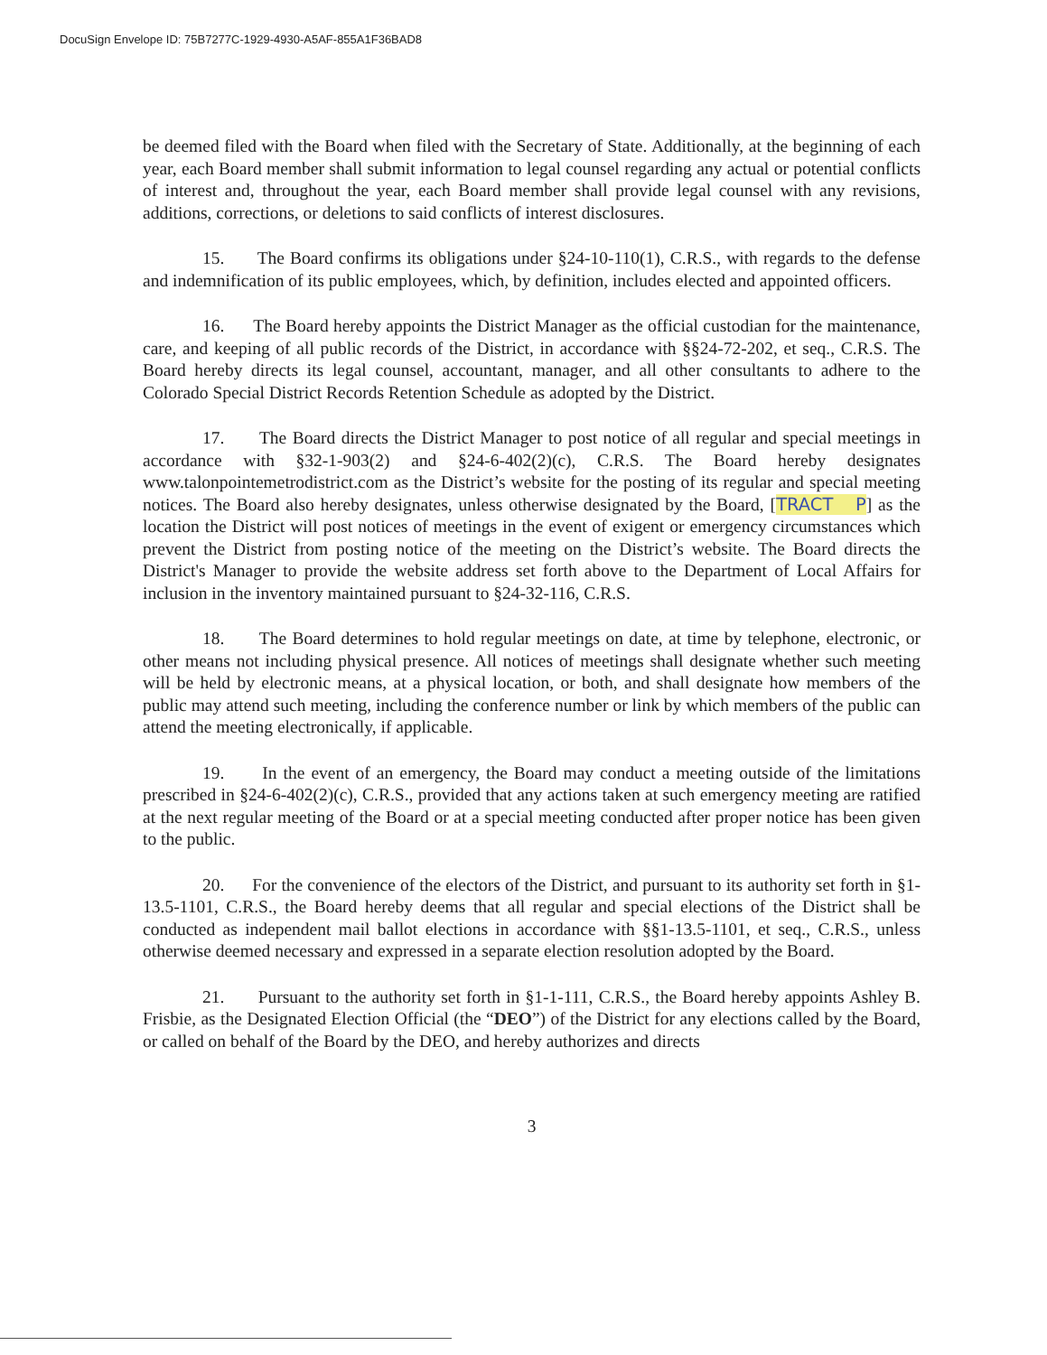DocuSign Envelope ID: 75B7277C-1929-4930-A5AF-855A1F36BAD8
be deemed filed with the Board when filed with the Secretary of State. Additionally, at the beginning of each year, each Board member shall submit information to legal counsel regarding any actual or potential conflicts of interest and, throughout the year, each Board member shall provide legal counsel with any revisions, additions, corrections, or deletions to said conflicts of interest disclosures.
15. The Board confirms its obligations under §24-10-110(1), C.R.S., with regards to the defense and indemnification of its public employees, which, by definition, includes elected and appointed officers.
16. The Board hereby appoints the District Manager as the official custodian for the maintenance, care, and keeping of all public records of the District, in accordance with §§24-72-202, et seq., C.R.S. The Board hereby directs its legal counsel, accountant, manager, and all other consultants to adhere to the Colorado Special District Records Retention Schedule as adopted by the District.
17. The Board directs the District Manager to post notice of all regular and special meetings in accordance with §32-1-903(2) and §24-6-402(2)(c), C.R.S. The Board hereby designates www.talonpointemetrodistrict.com as the District’s website for the posting of its regular and special meeting notices. The Board also hereby designates, unless otherwise designated by the Board, [TRACT P] as the location the District will post notices of meetings in the event of exigent or emergency circumstances which prevent the District from posting notice of the meeting on the District’s website. The Board directs the District's Manager to provide the website address set forth above to the Department of Local Affairs for inclusion in the inventory maintained pursuant to §24-32-116, C.R.S.
18. The Board determines to hold regular meetings on date, at time by telephone, electronic, or other means not including physical presence. All notices of meetings shall designate whether such meeting will be held by electronic means, at a physical location, or both, and shall designate how members of the public may attend such meeting, including the conference number or link by which members of the public can attend the meeting electronically, if applicable.
19. In the event of an emergency, the Board may conduct a meeting outside of the limitations prescribed in §24-6-402(2)(c), C.R.S., provided that any actions taken at such emergency meeting are ratified at the next regular meeting of the Board or at a special meeting conducted after proper notice has been given to the public.
20. For the convenience of the electors of the District, and pursuant to its authority set forth in §1-13.5-1101, C.R.S., the Board hereby deems that all regular and special elections of the District shall be conducted as independent mail ballot elections in accordance with §§1-13.5-1101, et seq., C.R.S., unless otherwise deemed necessary and expressed in a separate election resolution adopted by the Board.
21. Pursuant to the authority set forth in §1-1-111, C.R.S., the Board hereby appoints Ashley B. Frisbie, as the Designated Election Official (the “DEO”) of the District for any elections called by the Board, or called on behalf of the Board by the DEO, and hereby authorizes and directs
3